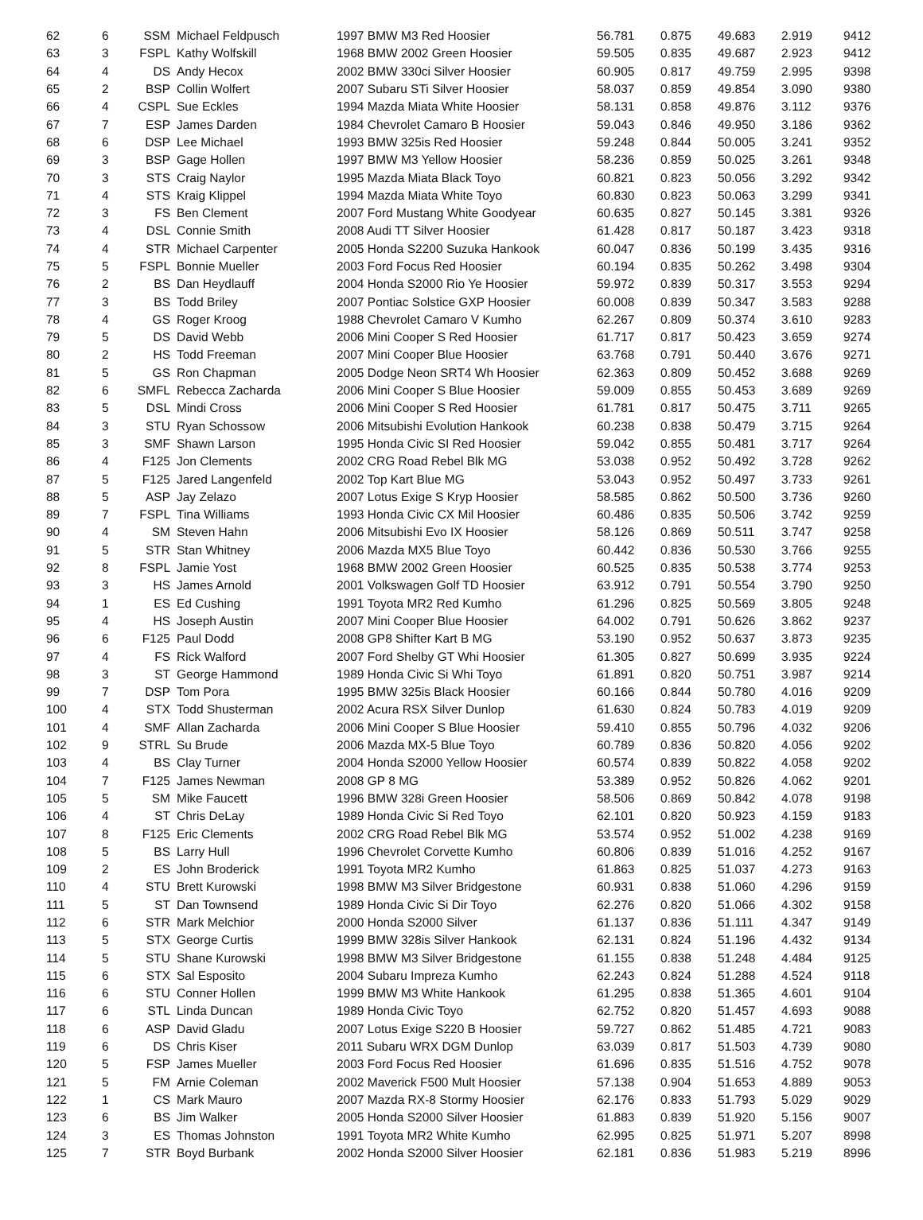| 62 | 6 | SSM | Michael Feldpusch | 1997 BMW M3 Red Hoosier | 56.781 | 0.875 | 49.683 | 2.919 | 9412 |
| 63 | 3 | FSPL | Kathy Wolfskill | 1968 BMW 2002 Green Hoosier | 59.505 | 0.835 | 49.687 | 2.923 | 9412 |
| 64 | 4 | DS | Andy Hecox | 2002 BMW 330ci Silver Hoosier | 60.905 | 0.817 | 49.759 | 2.995 | 9398 |
| 65 | 2 | BSP | Collin Wolfert | 2007 Subaru STi Silver Hoosier | 58.037 | 0.859 | 49.854 | 3.090 | 9380 |
| 66 | 4 | CSPL | Sue Eckles | 1994 Mazda Miata White Hoosier | 58.131 | 0.858 | 49.876 | 3.112 | 9376 |
| 67 | 7 | ESP | James Darden | 1984 Chevrolet Camaro B Hoosier | 59.043 | 0.846 | 49.950 | 3.186 | 9362 |
| 68 | 6 | DSP | Lee Michael | 1993 BMW 325is Red Hoosier | 59.248 | 0.844 | 50.005 | 3.241 | 9352 |
| 69 | 3 | BSP | Gage Hollen | 1997 BMW M3 Yellow Hoosier | 58.236 | 0.859 | 50.025 | 3.261 | 9348 |
| 70 | 3 | STS | Craig Naylor | 1995 Mazda Miata Black Toyo | 60.821 | 0.823 | 50.056 | 3.292 | 9342 |
| 71 | 4 | STS | Kraig Klippel | 1994 Mazda Miata White Toyo | 60.830 | 0.823 | 50.063 | 3.299 | 9341 |
| 72 | 3 | FS | Ben Clement | 2007 Ford Mustang White Goodyear | 60.635 | 0.827 | 50.145 | 3.381 | 9326 |
| 73 | 4 | DSL | Connie Smith | 2008 Audi TT Silver Hoosier | 61.428 | 0.817 | 50.187 | 3.423 | 9318 |
| 74 | 4 | STR | Michael Carpenter | 2005 Honda S2200 Suzuka Hankook | 60.047 | 0.836 | 50.199 | 3.435 | 9316 |
| 75 | 5 | FSPL | Bonnie Mueller | 2003 Ford Focus Red Hoosier | 60.194 | 0.835 | 50.262 | 3.498 | 9304 |
| 76 | 2 | BS | Dan Heydlauff | 2004 Honda S2000 Rio Ye Hoosier | 59.972 | 0.839 | 50.317 | 3.553 | 9294 |
| 77 | 3 | BS | Todd Briley | 2007 Pontiac Solstice GXP Hoosier | 60.008 | 0.839 | 50.347 | 3.583 | 9288 |
| 78 | 4 | GS | Roger Kroog | 1988 Chevrolet Camaro V Kumho | 62.267 | 0.809 | 50.374 | 3.610 | 9283 |
| 79 | 5 | DS | David Webb | 2006 Mini Cooper S Red Hoosier | 61.717 | 0.817 | 50.423 | 3.659 | 9274 |
| 80 | 2 | HS | Todd Freeman | 2007 Mini Cooper Blue Hoosier | 63.768 | 0.791 | 50.440 | 3.676 | 9271 |
| 81 | 5 | GS | Ron Chapman | 2005 Dodge Neon SRT4 Wh Hoosier | 62.363 | 0.809 | 50.452 | 3.688 | 9269 |
| 82 | 6 | SMFL | Rebecca Zacharda | 2006 Mini Cooper S Blue Hoosier | 59.009 | 0.855 | 50.453 | 3.689 | 9269 |
| 83 | 5 | DSL | Mindi Cross | 2006 Mini Cooper S Red Hoosier | 61.781 | 0.817 | 50.475 | 3.711 | 9265 |
| 84 | 3 | STU | Ryan Schossow | 2006 Mitsubishi Evolution Hankook | 60.238 | 0.838 | 50.479 | 3.715 | 9264 |
| 85 | 3 | SMF | Shawn Larson | 1995 Honda Civic SI Red Hoosier | 59.042 | 0.855 | 50.481 | 3.717 | 9264 |
| 86 | 4 | F125 | Jon Clements | 2002 CRG Road Rebel Blk MG | 53.038 | 0.952 | 50.492 | 3.728 | 9262 |
| 87 | 5 | F125 | Jared Langenfeld | 2002 Top Kart Blue MG | 53.043 | 0.952 | 50.497 | 3.733 | 9261 |
| 88 | 5 | ASP | Jay Zelazo | 2007 Lotus Exige S Kryp Hoosier | 58.585 | 0.862 | 50.500 | 3.736 | 9260 |
| 89 | 7 | FSPL | Tina Williams | 1993 Honda Civic CX Mil Hoosier | 60.486 | 0.835 | 50.506 | 3.742 | 9259 |
| 90 | 4 | SM | Steven Hahn | 2006 Mitsubishi Evo IX Hoosier | 58.126 | 0.869 | 50.511 | 3.747 | 9258 |
| 91 | 5 | STR | Stan Whitney | 2006 Mazda MX5 Blue Toyo | 60.442 | 0.836 | 50.530 | 3.766 | 9255 |
| 92 | 8 | FSPL | Jamie Yost | 1968 BMW 2002 Green Hoosier | 60.525 | 0.835 | 50.538 | 3.774 | 9253 |
| 93 | 3 | HS | James Arnold | 2001 Volkswagen Golf TD Hoosier | 63.912 | 0.791 | 50.554 | 3.790 | 9250 |
| 94 | 1 | ES | Ed Cushing | 1991 Toyota MR2 Red Kumho | 61.296 | 0.825 | 50.569 | 3.805 | 9248 |
| 95 | 4 | HS | Joseph Austin | 2007 Mini Cooper Blue Hoosier | 64.002 | 0.791 | 50.626 | 3.862 | 9237 |
| 96 | 6 | F125 | Paul Dodd | 2008 GP8 Shifter Kart B MG | 53.190 | 0.952 | 50.637 | 3.873 | 9235 |
| 97 | 4 | FS | Rick Walford | 2007 Ford Shelby GT Whi Hoosier | 61.305 | 0.827 | 50.699 | 3.935 | 9224 |
| 98 | 3 | ST | George Hammond | 1989 Honda Civic Si Whi Toyo | 61.891 | 0.820 | 50.751 | 3.987 | 9214 |
| 99 | 7 | DSP | Tom Pora | 1995 BMW 325is Black Hoosier | 60.166 | 0.844 | 50.780 | 4.016 | 9209 |
| 100 | 4 | STX | Todd Shusterman | 2002 Acura RSX Silver Dunlop | 61.630 | 0.824 | 50.783 | 4.019 | 9209 |
| 101 | 4 | SMF | Allan Zacharda | 2006 Mini Cooper S Blue Hoosier | 59.410 | 0.855 | 50.796 | 4.032 | 9206 |
| 102 | 9 | STRL | Su Brude | 2006 Mazda MX-5 Blue Toyo | 60.789 | 0.836 | 50.820 | 4.056 | 9202 |
| 103 | 4 | BS | Clay Turner | 2004 Honda S2000 Yellow Hoosier | 60.574 | 0.839 | 50.822 | 4.058 | 9202 |
| 104 | 7 | F125 | James Newman | 2008 GP 8 MG | 53.389 | 0.952 | 50.826 | 4.062 | 9201 |
| 105 | 5 | SM | Mike Faucett | 1996 BMW 328i Green Hoosier | 58.506 | 0.869 | 50.842 | 4.078 | 9198 |
| 106 | 4 | ST | Chris DeLay | 1989 Honda Civic Si Red Toyo | 62.101 | 0.820 | 50.923 | 4.159 | 9183 |
| 107 | 8 | F125 | Eric Clements | 2002 CRG Road Rebel Blk MG | 53.574 | 0.952 | 51.002 | 4.238 | 9169 |
| 108 | 5 | BS | Larry Hull | 1996 Chevrolet Corvette Kumho | 60.806 | 0.839 | 51.016 | 4.252 | 9167 |
| 109 | 2 | ES | John Broderick | 1991 Toyota MR2 Kumho | 61.863 | 0.825 | 51.037 | 4.273 | 9163 |
| 110 | 4 | STU | Brett Kurowski | 1998 BMW M3 Silver Bridgestone | 60.931 | 0.838 | 51.060 | 4.296 | 9159 |
| 111 | 5 | ST | Dan Townsend | 1989 Honda Civic Si Dir Toyo | 62.276 | 0.820 | 51.066 | 4.302 | 9158 |
| 112 | 6 | STR | Mark Melchior | 2000 Honda S2000 Silver | 61.137 | 0.836 | 51.111 | 4.347 | 9149 |
| 113 | 5 | STX | George Curtis | 1999 BMW 328is Silver Hankook | 62.131 | 0.824 | 51.196 | 4.432 | 9134 |
| 114 | 5 | STU | Shane Kurowski | 1998 BMW M3 Silver Bridgestone | 61.155 | 0.838 | 51.248 | 4.484 | 9125 |
| 115 | 6 | STX | Sal Esposito | 2004 Subaru Impreza Kumho | 62.243 | 0.824 | 51.288 | 4.524 | 9118 |
| 116 | 6 | STU | Conner Hollen | 1999 BMW M3 White Hankook | 61.295 | 0.838 | 51.365 | 4.601 | 9104 |
| 117 | 6 | STL | Linda Duncan | 1989 Honda Civic Toyo | 62.752 | 0.820 | 51.457 | 4.693 | 9088 |
| 118 | 6 | ASP | David Gladu | 2007 Lotus Exige S220 B Hoosier | 59.727 | 0.862 | 51.485 | 4.721 | 9083 |
| 119 | 6 | DS | Chris Kiser | 2011 Subaru WRX DGM Dunlop | 63.039 | 0.817 | 51.503 | 4.739 | 9080 |
| 120 | 5 | FSP | James Mueller | 2003 Ford Focus Red Hoosier | 61.696 | 0.835 | 51.516 | 4.752 | 9078 |
| 121 | 5 | FM | Arnie Coleman | 2002 Maverick F500 Mult Hoosier | 57.138 | 0.904 | 51.653 | 4.889 | 9053 |
| 122 | 1 | CS | Mark Mauro | 2007 Mazda RX-8 Stormy Hoosier | 62.176 | 0.833 | 51.793 | 5.029 | 9029 |
| 123 | 6 | BS | Jim Walker | 2005 Honda S2000 Silver Hoosier | 61.883 | 0.839 | 51.920 | 5.156 | 9007 |
| 124 | 3 | ES | Thomas Johnston | 1991 Toyota MR2 White Kumho | 62.995 | 0.825 | 51.971 | 5.207 | 8998 |
| 125 | 7 | STR | Boyd Burbank | 2002 Honda S2000 Silver Hoosier | 62.181 | 0.836 | 51.983 | 5.219 | 8996 |